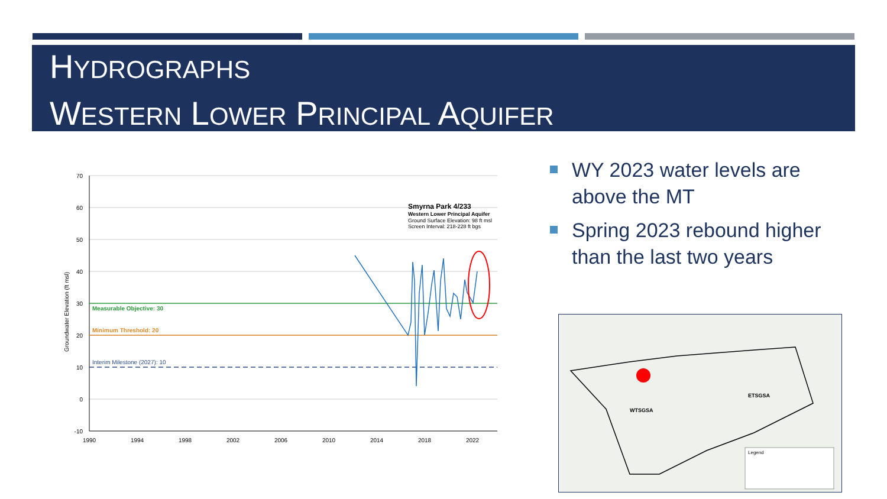HYDROGRAPHS
WESTERN LOWER PRINCIPAL AQUIFER
WY 2023 water levels are above the MT
Spring 2023 rebound higher than the last two years
70
60
50
40
30
20
10
0
-10
1990
1994
1998
2002
2006
2010
2014
2018
2022
Groundwater Elevation (ft msl)
Measurable Objective: 30
Minimum Threshold: 20
Interim Milestone (2027): 10
Smyrna Park 4/233
Western Lower Principal Aquifer
Ground Surface Elevation: 98 ft msl
Screen Interval: 218-228 ft bgs
WTSGSA
ETSGSA
Legend